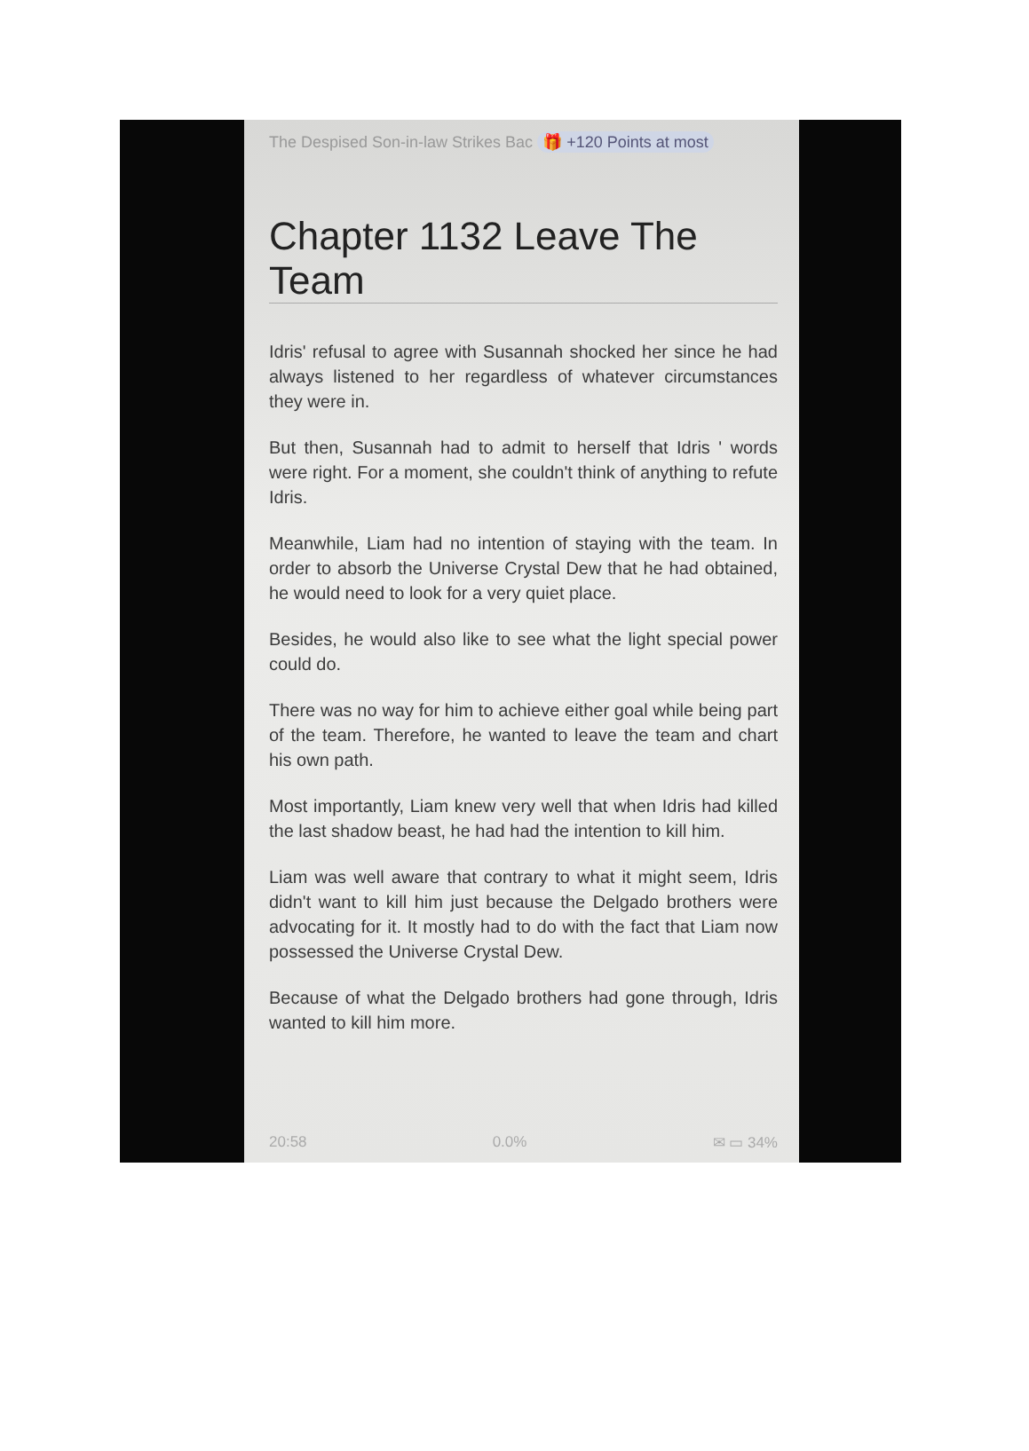The Despised Son-in-law Strikes Bac 🎁 +120 Points at most
Chapter 1132 Leave The Team
Idris' refusal to agree with Susannah shocked her since he had always listened to her regardless of whatever circumstances they were in.
But then, Susannah had to admit to herself that Idris ' words were right. For a moment, she couldn't think of anything to refute Idris.
Meanwhile, Liam had no intention of staying with the team. In order to absorb the Universe Crystal Dew that he had obtained, he would need to look for a very quiet place.
Besides, he would also like to see what the light special power could do.
There was no way for him to achieve either goal while being part of the team. Therefore, he wanted to leave the team and chart his own path.
Most importantly, Liam knew very well that when Idris had killed the last shadow beast, he had had the intention to kill him.
Liam was well aware that contrary to what it might seem, Idris didn't want to kill him just because the Delgado brothers were advocating for it. It mostly had to do with the fact that Liam now possessed the Universe Crystal Dew.
Because of what the Delgado brothers had gone through, Idris wanted to kill him more.
20:58 0.0% ✉ ▭ 34%